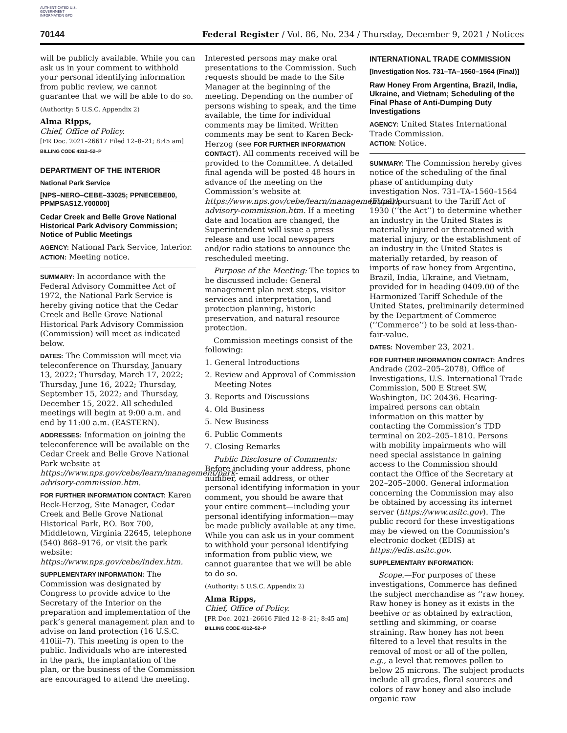AUTHENTICATED U.S. GOVERNMENT INFORMATION GPO
70144 Federal Register / Vol. 86, No. 234 / Thursday, December 9, 2021 / Notices
will be publicly available. While you can ask us in your comment to withhold your personal identifying information from public review, we cannot guarantee that we will be able to do so.
(Authority: 5 U.S.C. Appendix 2)
Alma Ripps,
Chief, Office of Policy.
[FR Doc. 2021–26617 Filed 12–8–21; 8:45 am]
BILLING CODE 4312–52–P
DEPARTMENT OF THE INTERIOR
National Park Service
[NPS–NERO–CEBE–33025; PPNECEBE00, PPMPSAS1Z.Y00000]
Cedar Creek and Belle Grove National Historical Park Advisory Commission; Notice of Public Meetings
AGENCY: National Park Service, Interior.
ACTION: Meeting notice.
SUMMARY: In accordance with the Federal Advisory Committee Act of 1972, the National Park Service is hereby giving notice that the Cedar Creek and Belle Grove National Historical Park Advisory Commission (Commission) will meet as indicated below.
DATES: The Commission will meet via teleconference on Thursday, January 13, 2022; Thursday, March 17, 2022; Thursday, June 16, 2022; Thursday, September 15, 2022; and Thursday, December 15, 2022. All scheduled meetings will begin at 9:00 a.m. and end by 11:00 a.m. (EASTERN).
ADDRESSES: Information on joining the teleconference will be available on the Cedar Creek and Belle Grove National Park website at https://www.nps.gov/cebe/learn/management/park-advisory-commission.htm.
FOR FURTHER INFORMATION CONTACT: Karen Beck-Herzog, Site Manager, Cedar Creek and Belle Grove National Historical Park, P.O. Box 700, Middletown, Virginia 22645, telephone (540) 868–9176, or visit the park website: https://www.nps.gov/cebe/index.htm.
SUPPLEMENTARY INFORMATION: The Commission was designated by Congress to provide advice to the Secretary of the Interior on the preparation and implementation of the park’s general management plan and to advise on land protection (16 U.S.C. 410iii–7). This meeting is open to the public. Individuals who are interested in the park, the implantation of the plan, or the business of the Commission are encouraged to attend the meeting.
Interested persons may make oral presentations to the Commission. Such requests should be made to the Site Manager at the beginning of the meeting. Depending on the number of persons wishing to speak, and the time available, the time for individual comments may be limited. Written comments may be sent to Karen Beck-Herzog (see FOR FURTHER INFORMATION CONTACT). All comments received will be provided to the Committee. A detailed final agenda will be posted 48 hours in advance of the meeting on the Commission’s website at https://www.nps.gov/cebe/learn/management/park-advisory-commission.htm. If a meeting date and location are changed, the Superintendent will issue a press release and use local newspapers and/or radio stations to announce the rescheduled meeting.
Purpose of the Meeting: The topics to be discussed include: General management plan next steps, visitor services and interpretation, land protection planning, historic preservation, and natural resource protection.
Commission meetings consist of the following:
1. General Introductions
2. Review and Approval of Commission
Meeting Notes
3. Reports and Discussions
4. Old Business
5. New Business
6. Public Comments
7. Closing Remarks
Public Disclosure of Comments: Before including your address, phone number, email address, or other personal identifying information in your comment, you should be aware that your entire comment—including your personal identifying information—may be made publicly available at any time. While you can ask us in your comment to withhold your personal identifying information from public view, we cannot guarantee that we will be able to do so.
(Authority: 5 U.S.C. Appendix 2)
Alma Ripps,
Chief, Office of Policy.
[FR Doc. 2021–26616 Filed 12–8–21; 8:45 am]
BILLING CODE 4312–52–P
INTERNATIONAL TRADE COMMISSION
[Investigation Nos. 731–TA–1560–1564 (Final)]
Raw Honey From Argentina, Brazil, India, Ukraine, and Vietnam; Scheduling of the Final Phase of Anti-Dumping Duty Investigations
AGENCY: United States International Trade Commission.
ACTION: Notice.
SUMMARY: The Commission hereby gives notice of the scheduling of the final phase of antidumping duty investigation Nos. 731–TA–1560–1564 (Final) pursuant to the Tariff Act of 1930 (‘‘the Act’’) to determine whether an industry in the United States is materially injured or threatened with material injury, or the establishment of an industry in the United States is materially retarded, by reason of imports of raw honey from Argentina, Brazil, India, Ukraine, and Vietnam, provided for in heading 0409.00 of the Harmonized Tariff Schedule of the United States, preliminarily determined by the Department of Commerce (‘‘Commerce’’) to be sold at less-than-fair-value.
DATES: November 23, 2021.
FOR FURTHER INFORMATION CONTACT: Andres Andrade (202–205–2078), Office of Investigations, U.S. International Trade Commission, 500 E Street SW, Washington, DC 20436. Hearing-impaired persons can obtain information on this matter by contacting the Commission’s TDD terminal on 202–205–1810. Persons with mobility impairments who will need special assistance in gaining access to the Commission should contact the Office of the Secretary at 202–205–2000. General information concerning the Commission may also be obtained by accessing its internet server (https://www.usitc.gov). The public record for these investigations may be viewed on the Commission’s electronic docket (EDIS) at https://edis.usitc.gov.
SUPPLEMENTARY INFORMATION:
Scope.—For purposes of these investigations, Commerce has defined the subject merchandise as ‘‘raw honey. Raw honey is honey as it exists in the beehive or as obtained by extraction, settling and skimming, or coarse straining. Raw honey has not been filtered to a level that results in the removal of most or all of the pollen, e.g., a level that removes pollen to below 25 microns. The subject products include all grades, floral sources and colors of raw honey and also include organic raw